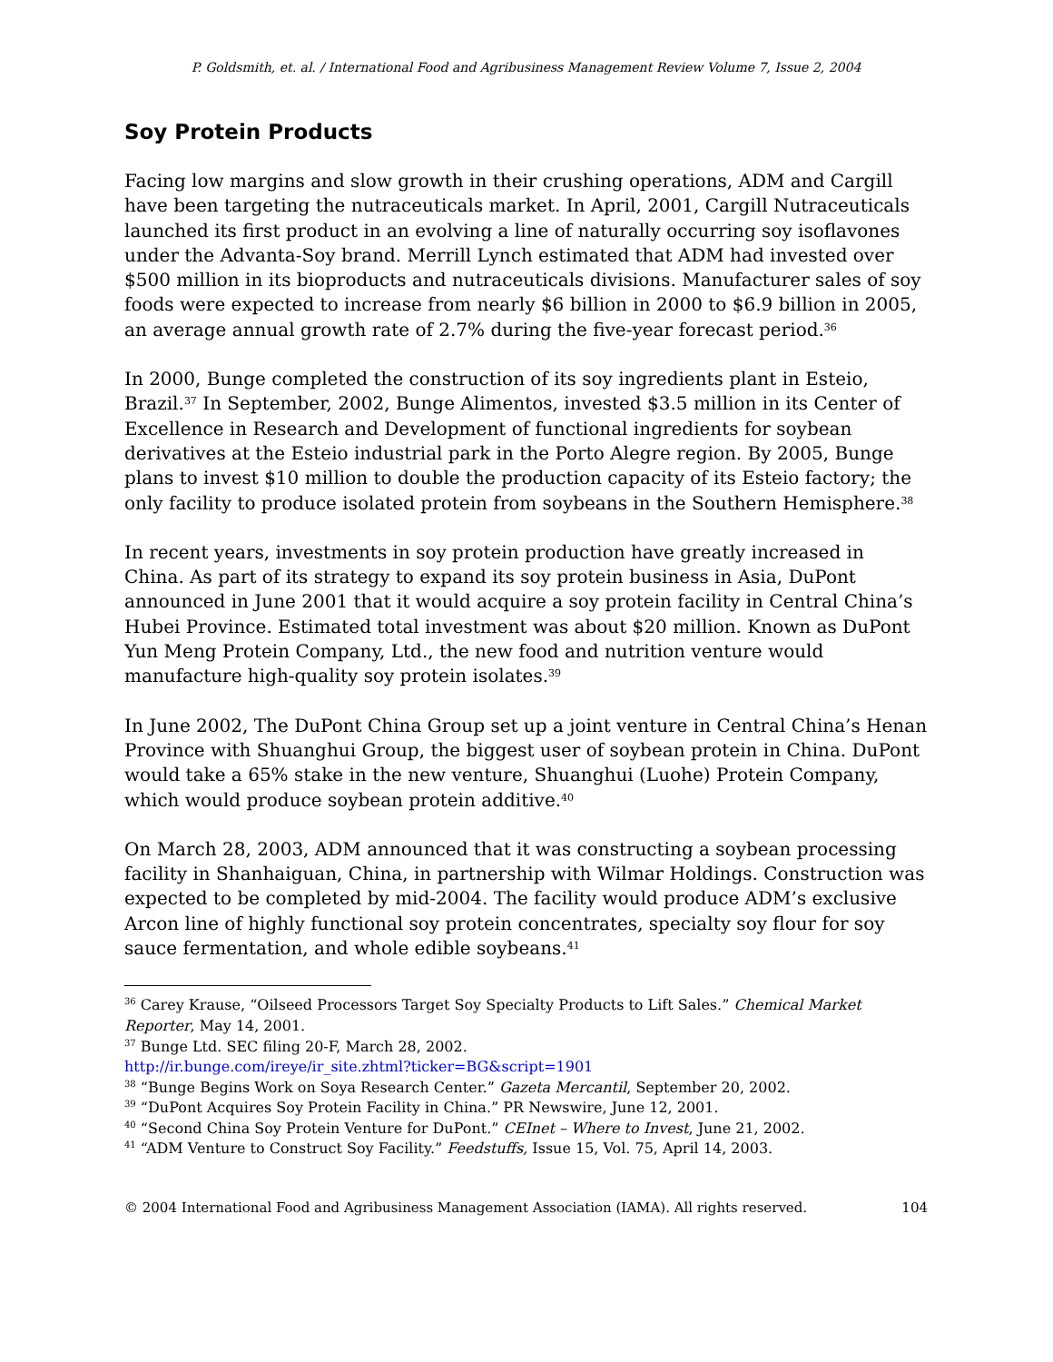P. Goldsmith, et. al. / International Food and Agribusiness Management Review Volume 7, Issue 2, 2004
Soy Protein Products
Facing low margins and slow growth in their crushing operations, ADM and Cargill have been targeting the nutraceuticals market. In April, 2001, Cargill Nutraceuticals launched its first product in an evolving a line of naturally occurring soy isoflavones under the Advanta-Soy brand. Merrill Lynch estimated that ADM had invested over $500 million in its bioproducts and nutraceuticals divisions. Manufacturer sales of soy foods were expected to increase from nearly $6 billion in 2000 to $6.9 billion in 2005, an average annual growth rate of 2.7% during the five-year forecast period.<sup>36</sup>
In 2000, Bunge completed the construction of its soy ingredients plant in Esteio, Brazil.<sup>37</sup> In September, 2002, Bunge Alimentos, invested $3.5 million in its Center of Excellence in Research and Development of functional ingredients for soybean derivatives at the Esteio industrial park in the Porto Alegre region. By 2005, Bunge plans to invest $10 million to double the production capacity of its Esteio factory; the only facility to produce isolated protein from soybeans in the Southern Hemisphere.<sup>38</sup>
In recent years, investments in soy protein production have greatly increased in China. As part of its strategy to expand its soy protein business in Asia, DuPont announced in June 2001 that it would acquire a soy protein facility in Central China’s Hubei Province. Estimated total investment was about $20 million. Known as DuPont Yun Meng Protein Company, Ltd., the new food and nutrition venture would manufacture high-quality soy protein isolates.<sup>39</sup>
In June 2002, The DuPont China Group set up a joint venture in Central China’s Henan Province with Shuanghui Group, the biggest user of soybean protein in China. DuPont would take a 65% stake in the new venture, Shuanghui (Luohe) Protein Company, which would produce soybean protein additive.<sup>40</sup>
On March 28, 2003, ADM announced that it was constructing a soybean processing facility in Shanhaiguan, China, in partnership with Wilmar Holdings. Construction was expected to be completed by mid-2004. The facility would produce ADM’s exclusive Arcon line of highly functional soy protein concentrates, specialty soy flour for soy sauce fermentation, and whole edible soybeans.<sup>41</sup>
<sup>36</sup> Carey Krause, “Oilseed Processors Target Soy Specialty Products to Lift Sales.” Chemical Market Reporter, May 14, 2001.
<sup>37</sup> Bunge Ltd. SEC filing 20-F, March 28, 2002.
http://ir.bunge.com/ireye/ir_site.zhtml?ticker=BG&script=1901
<sup>38</sup> “Bunge Begins Work on Soya Research Center.” Gazeta Mercantil, September 20, 2002.
<sup>39</sup> “DuPont Acquires Soy Protein Facility in China.” PR Newswire, June 12, 2001.
<sup>40</sup> “Second China Soy Protein Venture for DuPont.” CEInet – Where to Invest, June 21, 2002.
<sup>41</sup> “ADM Venture to Construct Soy Facility.” Feedstuffs, Issue 15, Vol. 75, April 14, 2003.
© 2004 International Food and Agribusiness Management Association (IAMA). All rights reserved. 104